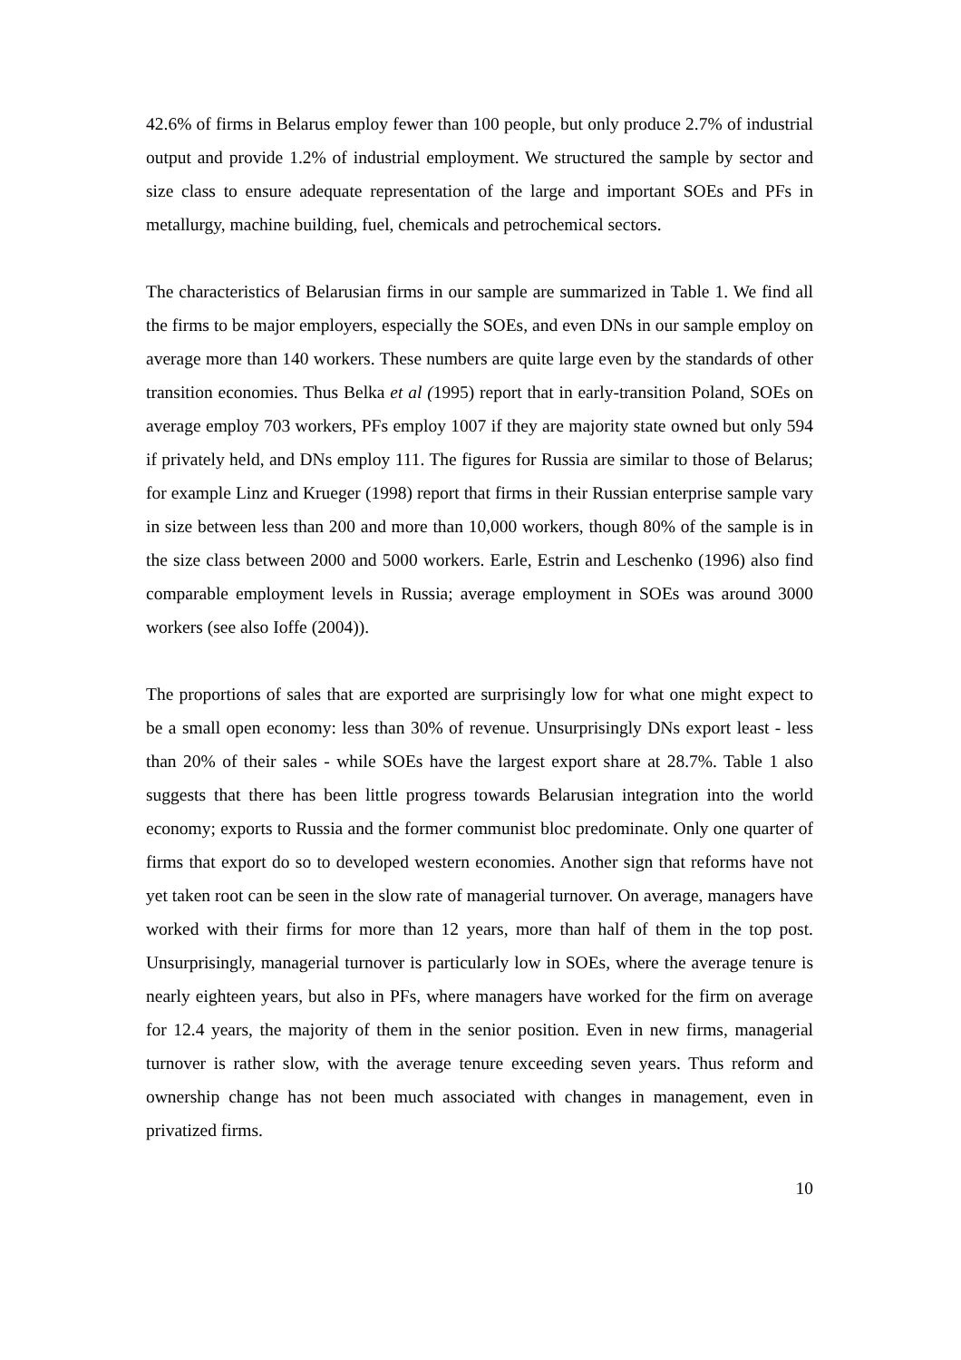42.6% of firms in Belarus employ fewer than 100 people, but only produce 2.7% of industrial output and provide 1.2% of industrial employment. We structured the sample by sector and size class to ensure adequate representation of the large and important SOEs and PFs in metallurgy, machine building, fuel, chemicals and petrochemical sectors.
The characteristics of Belarusian firms in our sample are summarized in Table 1. We find all the firms to be major employers, especially the SOEs, and even DNs in our sample employ on average more than 140 workers. These numbers are quite large even by the standards of other transition economies. Thus Belka et al (1995) report that in early-transition Poland, SOEs on average employ 703 workers, PFs employ 1007 if they are majority state owned but only 594 if privately held, and DNs employ 111. The figures for Russia are similar to those of Belarus; for example Linz and Krueger (1998) report that firms in their Russian enterprise sample vary in size between less than 200 and more than 10,000 workers, though 80% of the sample is in the size class between 2000 and 5000 workers. Earle, Estrin and Leschenko (1996) also find comparable employment levels in Russia; average employment in SOEs was around 3000 workers (see also Ioffe (2004)).
The proportions of sales that are exported are surprisingly low for what one might expect to be a small open economy: less than 30% of revenue. Unsurprisingly DNs export least - less than 20% of their sales - while SOEs have the largest export share at 28.7%. Table 1 also suggests that there has been little progress towards Belarusian integration into the world economy; exports to Russia and the former communist bloc predominate. Only one quarter of firms that export do so to developed western economies. Another sign that reforms have not yet taken root can be seen in the slow rate of managerial turnover. On average, managers have worked with their firms for more than 12 years, more than half of them in the top post. Unsurprisingly, managerial turnover is particularly low in SOEs, where the average tenure is nearly eighteen years, but also in PFs, where managers have worked for the firm on average for 12.4 years, the majority of them in the senior position. Even in new firms, managerial turnover is rather slow, with the average tenure exceeding seven years. Thus reform and ownership change has not been much associated with changes in management, even in privatized firms.
10